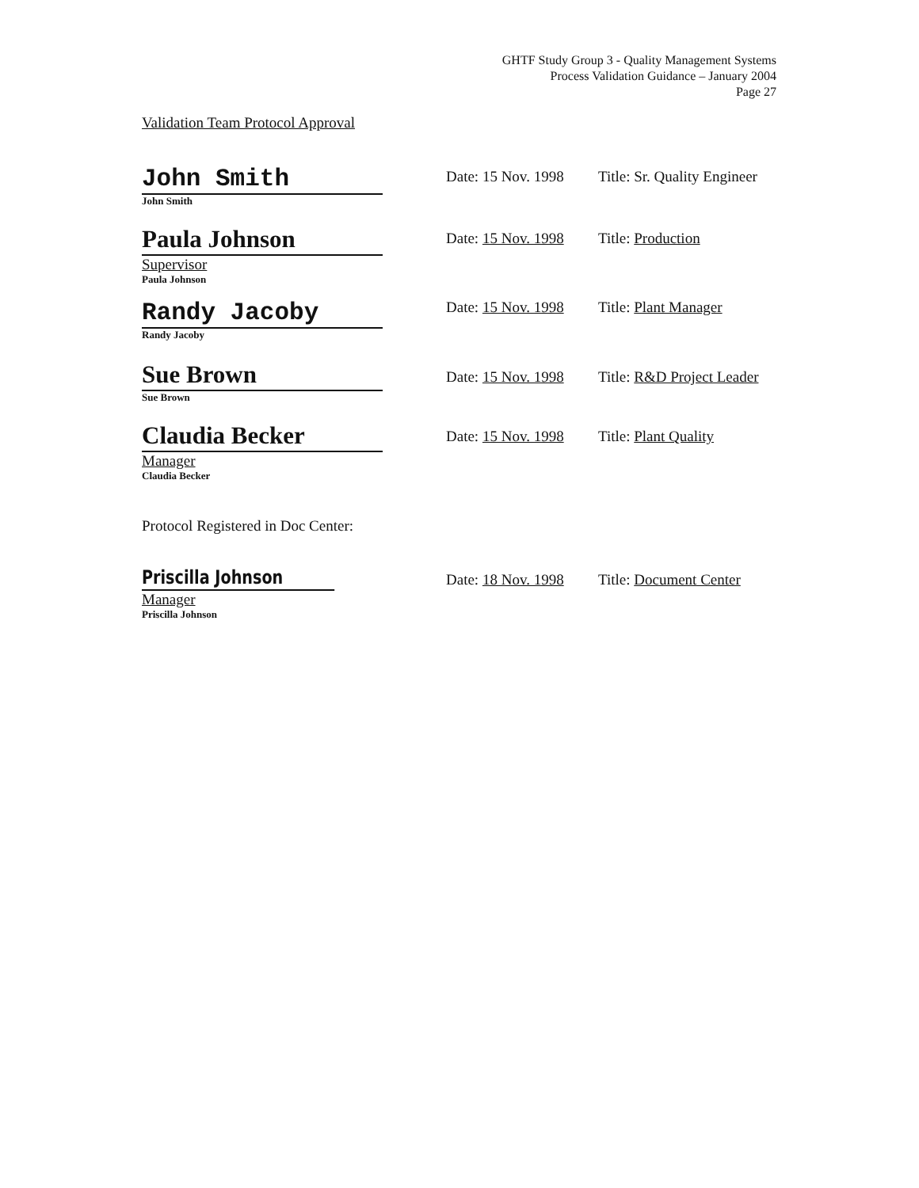GHTF Study Group 3 - Quality Management Systems
Process Validation Guidance – January 2004
Page 27
Validation Team Protocol Approval
John Smith
John Smith
Date: 15 Nov. 1998
Title: Sr. Quality Engineer
Paula Johnson
Supervisor
Paula Johnson
Date: 15 Nov. 1998
Title: Production
Randy Jacoby
Randy Jacoby
Date: 15 Nov. 1998
Title: Plant Manager
Sue Brown
Sue Brown
Date: 15 Nov. 1998
Title: R&D Project Leader
Claudia Becker
Manager
Claudia Becker
Date: 15 Nov. 1998
Title: Plant Quality
Protocol Registered in Doc Center:
Priscilla Johnson
Manager
Priscilla Johnson
Date: 18 Nov. 1998
Title: Document Center